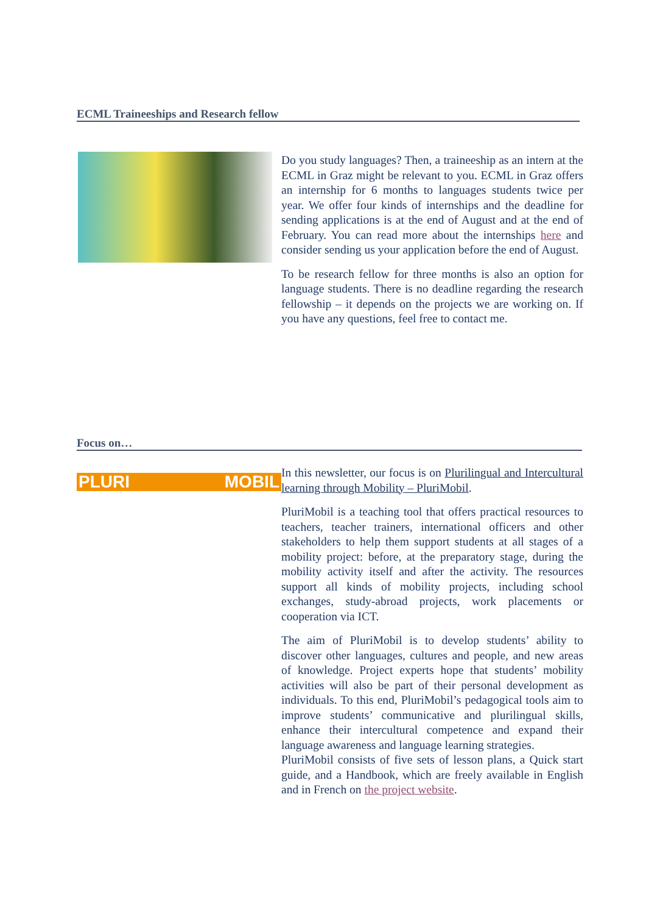ECML Traineeships and Research fellow
Do you study languages? Then, a traineeship as an intern at the ECML in Graz might be relevant to you. ECML in Graz offers an internship for 6 months to languages students twice per year. We offer four kinds of internships and the deadline for sending applications is at the end of August and at the end of February. You can read more about the internships here and consider sending us your application before the end of August.
To be research fellow for three months is also an option for language students. There is no deadline regarding the research fellowship – it depends on the projects we are working on. If you have any questions, feel free to contact me.
Focus on…
PLURI MOBIL
In this newsletter, our focus is on Plurilingual and Intercultural learning through Mobility – PluriMobil.
PluriMobil is a teaching tool that offers practical resources to teachers, teacher trainers, international officers and other stakeholders to help them support students at all stages of a mobility project: before, at the preparatory stage, during the mobility activity itself and after the activity. The resources support all kinds of mobility projects, including school exchanges, study-abroad projects, work placements or cooperation via ICT.
The aim of PluriMobil is to develop students’ ability to discover other languages, cultures and people, and new areas of knowledge. Project experts hope that students’ mobility activities will also be part of their personal development as individuals. To this end, PluriMobil’s pedagogical tools aim to improve students’ communicative and plurilingual skills, enhance their intercultural competence and expand their language awareness and language learning strategies.
PluriMobil consists of five sets of lesson plans, a Quick start guide, and a Handbook, which are freely available in English and in French on the project website.